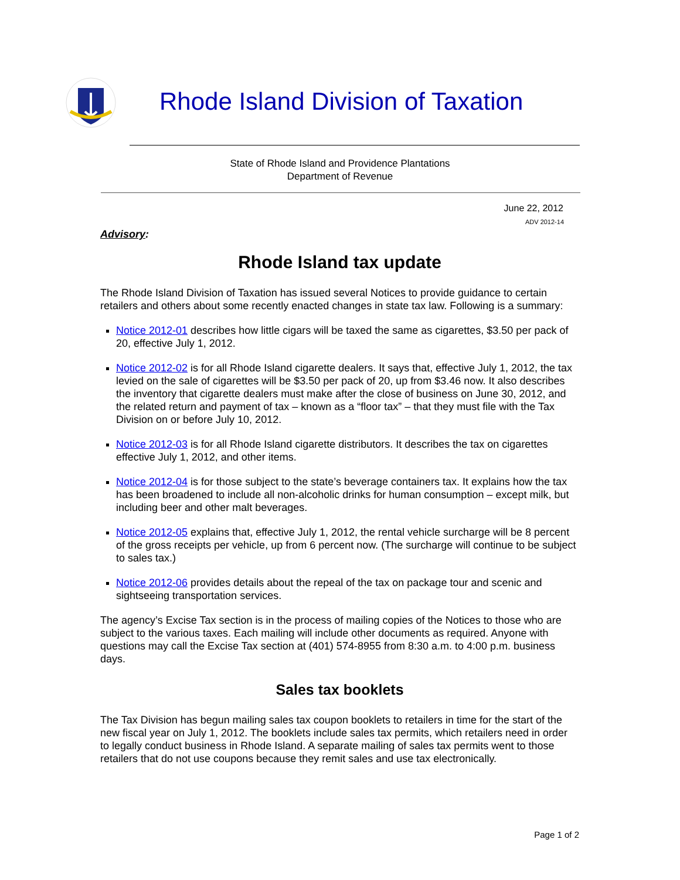Rhode Island Division of Taxation
State of Rhode Island and Providence Plantations
Department of Revenue
June 22, 2012
ADV 2012-14
Advisory:
Rhode Island tax update
The Rhode Island Division of Taxation has issued several Notices to provide guidance to certain retailers and others about some recently enacted changes in state tax law. Following is a summary:
Notice 2012-01 describes how little cigars will be taxed the same as cigarettes, $3.50 per pack of 20, effective July 1, 2012.
Notice 2012-02 is for all Rhode Island cigarette dealers. It says that, effective July 1, 2012, the tax levied on the sale of cigarettes will be $3.50 per pack of 20, up from $3.46 now. It also describes the inventory that cigarette dealers must make after the close of business on June 30, 2012, and the related return and payment of tax – known as a “floor tax” – that they must file with the Tax Division on or before July 10, 2012.
Notice 2012-03 is for all Rhode Island cigarette distributors. It describes the tax on cigarettes effective July 1, 2012, and other items.
Notice 2012-04 is for those subject to the state’s beverage containers tax. It explains how the tax has been broadened to include all non-alcoholic drinks for human consumption – except milk, but including beer and other malt beverages.
Notice 2012-05 explains that, effective July 1, 2012, the rental vehicle surcharge will be 8 percent of the gross receipts per vehicle, up from 6 percent now. (The surcharge will continue to be subject to sales tax.)
Notice 2012-06 provides details about the repeal of the tax on package tour and scenic and sightseeing transportation services.
The agency’s Excise Tax section is in the process of mailing copies of the Notices to those who are subject to the various taxes. Each mailing will include other documents as required. Anyone with questions may call the Excise Tax section at (401) 574-8955 from 8:30 a.m. to 4:00 p.m. business days.
Sales tax booklets
The Tax Division has begun mailing sales tax coupon booklets to retailers in time for the start of the new fiscal year on July 1, 2012. The booklets include sales tax permits, which retailers need in order to legally conduct business in Rhode Island. A separate mailing of sales tax permits went to those retailers that do not use coupons because they remit sales and use tax electronically.
Page 1 of 2